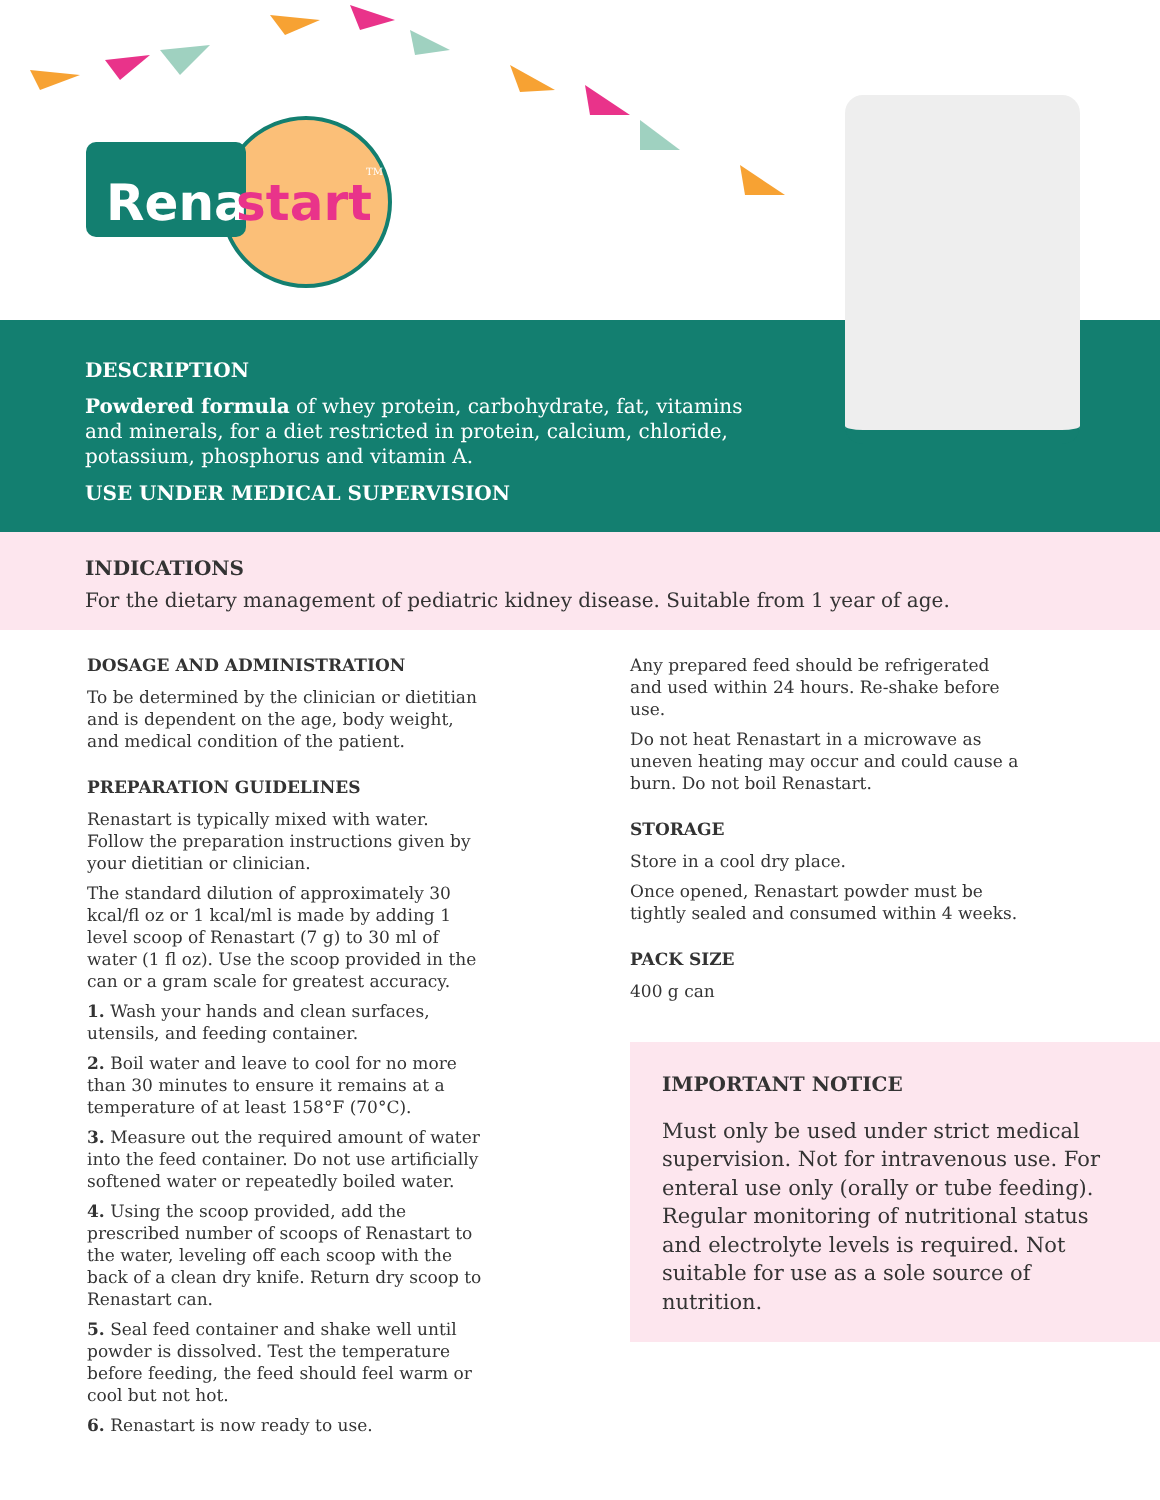Rena
start
TM
DESCRIPTION
Powdered formula of whey protein, carbohydrate, fat, vitamins and minerals, for a diet restricted in protein, calcium, chloride, potassium, phosphorus and vitamin A.
USE UNDER MEDICAL SUPERVISION
INDICATIONS
For the dietary management of pediatric kidney disease. Suitable from 1 year of age.
DOSAGE AND ADMINISTRATION
To be determined by the clinician or dietitian and is dependent on the age, body weight, and medical condition of the patient.
PREPARATION GUIDELINES
Renastart is typically mixed with water. Follow the preparation instructions given by your dietitian or clinician.
The standard dilution of approximately 30 kcal/fl oz or 1 kcal/ml is made by adding 1 level scoop of Renastart (7 g) to 30 ml of water (1 fl oz). Use the scoop provided in the can or a gram scale for greatest accuracy.
1. Wash your hands and clean surfaces, utensils, and feeding container.
2. Boil water and leave to cool for no more than 30 minutes to ensure it remains at a temperature of at least 158°F (70°C).
3. Measure out the required amount of water into the feed container. Do not use artificially softened water or repeatedly boiled water.
4. Using the scoop provided, add the prescribed number of scoops of Renastart to the water, leveling off each scoop with the back of a clean dry knife. Return dry scoop to Renastart can.
5. Seal feed container and shake well until powder is dissolved. Test the temperature before feeding, the feed should feel warm or cool but not hot.
6. Renastart is now ready to use.
Any prepared feed should be refrigerated and used within 24 hours. Re-shake before use.
Do not heat Renastart in a microwave as uneven heating may occur and could cause a burn. Do not boil Renastart.
STORAGE
Store in a cool dry place.
Once opened, Renastart powder must be tightly sealed and consumed within 4 weeks.
PACK SIZE
400 g can
IMPORTANT NOTICE
Must only be used under strict medical supervision. Not for intravenous use. For enteral use only (orally or tube feeding). Regular monitoring of nutritional status and electrolyte levels is required. Not suitable for use as a sole source of nutrition.